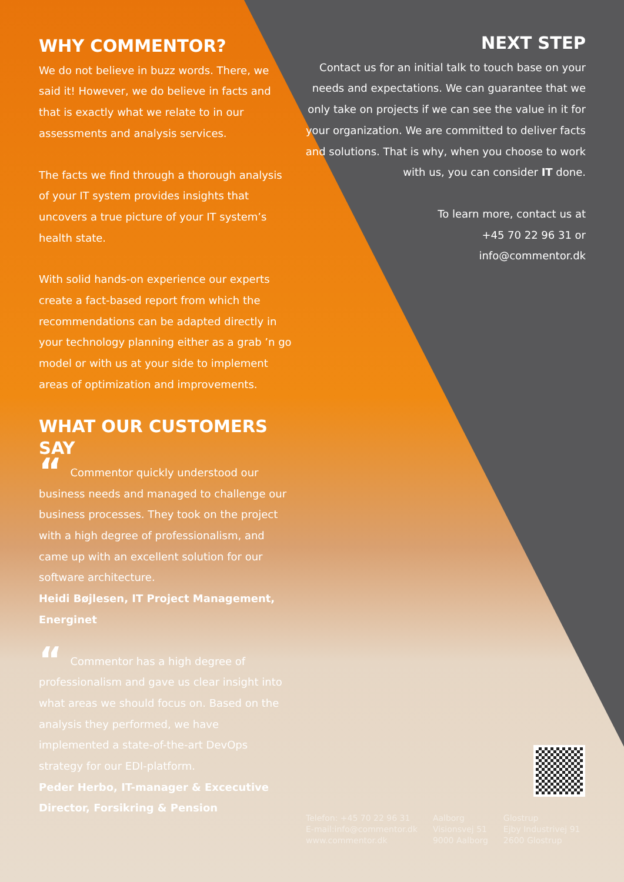WHY COMMENTOR?
We do not believe in buzz words. There, we said it! However, we do believe in facts and that is exactly what we relate to in our assessments and analysis services.
The facts we find through a thorough analysis of your IT system provides insights that uncovers a true picture of your IT system’s health state.
With solid hands-on experience our experts create a fact-based report from which the recommendations can be adapted directly in your technology planning either as a grab ’n go model or with us at your side to implement areas of optimization and improvements.
WHAT OUR CUSTOMERS SAY
“Commentor quickly understood our business needs and managed to challenge our business processes. They took on the project with a high degree of professionalism, and came up with an excellent solution for our software architecture.
Heidi Bøjlesen, IT Project Management, Energinet
“Commentor has a high degree of professionalism and gave us clear insight into what areas we should focus on. Based on the analysis they performed, we have implemented a state-of-the-art DevOps strategy for our EDI-platform.
Peder Herbo, IT-manager & Excecutive Director, Forsikring & Pension
NEXT STEP
Contact us for an initial talk to touch base on your needs and expectations. We can guarantee that we only take on projects if we can see the value in it for your organization. We are committed to deliver facts and solutions. That is why, when you choose to work with us, you can consider IT done.
To learn more, contact us at
+45 70 22 96 31 or
info@commentor.dk
Telefon: +45 70 22 96 31
E-mail:info@commentor.dk
www.commentor.dk
Aalborg
Visionsvej 51
9000 Aalborg
Glostrup
Ejby Industrivej 91
2600 Glostrup